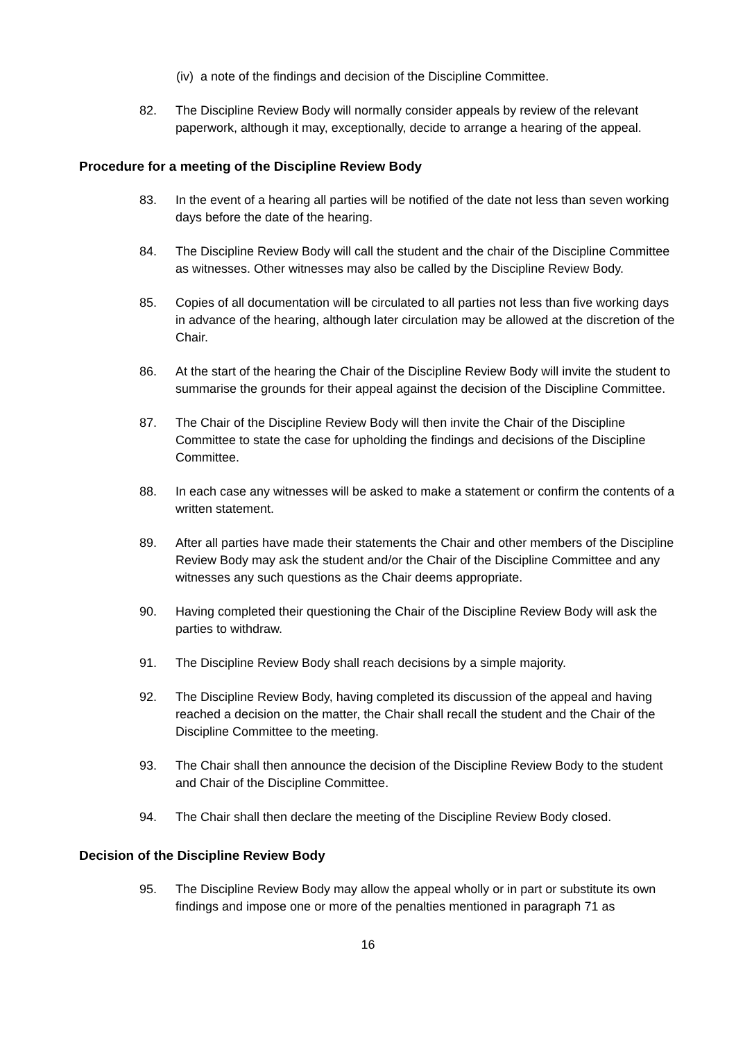(iv) a note of the findings and decision of the Discipline Committee.
82. The Discipline Review Body will normally consider appeals by review of the relevant paperwork, although it may, exceptionally, decide to arrange a hearing of the appeal.
Procedure for a meeting of the Discipline Review Body
83. In the event of a hearing all parties will be notified of the date not less than seven working days before the date of the hearing.
84. The Discipline Review Body will call the student and the chair of the Discipline Committee as witnesses. Other witnesses may also be called by the Discipline Review Body.
85. Copies of all documentation will be circulated to all parties not less than five working days in advance of the hearing, although later circulation may be allowed at the discretion of the Chair.
86. At the start of the hearing the Chair of the Discipline Review Body will invite the student to summarise the grounds for their appeal against the decision of the Discipline Committee.
87. The Chair of the Discipline Review Body will then invite the Chair of the Discipline Committee to state the case for upholding the findings and decisions of the Discipline Committee.
88. In each case any witnesses will be asked to make a statement or confirm the contents of a written statement.
89. After all parties have made their statements the Chair and other members of the Discipline Review Body may ask the student and/or the Chair of the Discipline Committee and any witnesses any such questions as the Chair deems appropriate.
90. Having completed their questioning the Chair of the Discipline Review Body will ask the parties to withdraw.
91. The Discipline Review Body shall reach decisions by a simple majority.
92. The Discipline Review Body, having completed its discussion of the appeal and having reached a decision on the matter, the Chair shall recall the student and the Chair of the Discipline Committee to the meeting.
93. The Chair shall then announce the decision of the Discipline Review Body to the student and Chair of the Discipline Committee.
94. The Chair shall then declare the meeting of the Discipline Review Body closed.
Decision of the Discipline Review Body
95. The Discipline Review Body may allow the appeal wholly or in part or substitute its own findings and impose one or more of the penalties mentioned in paragraph 71 as
16